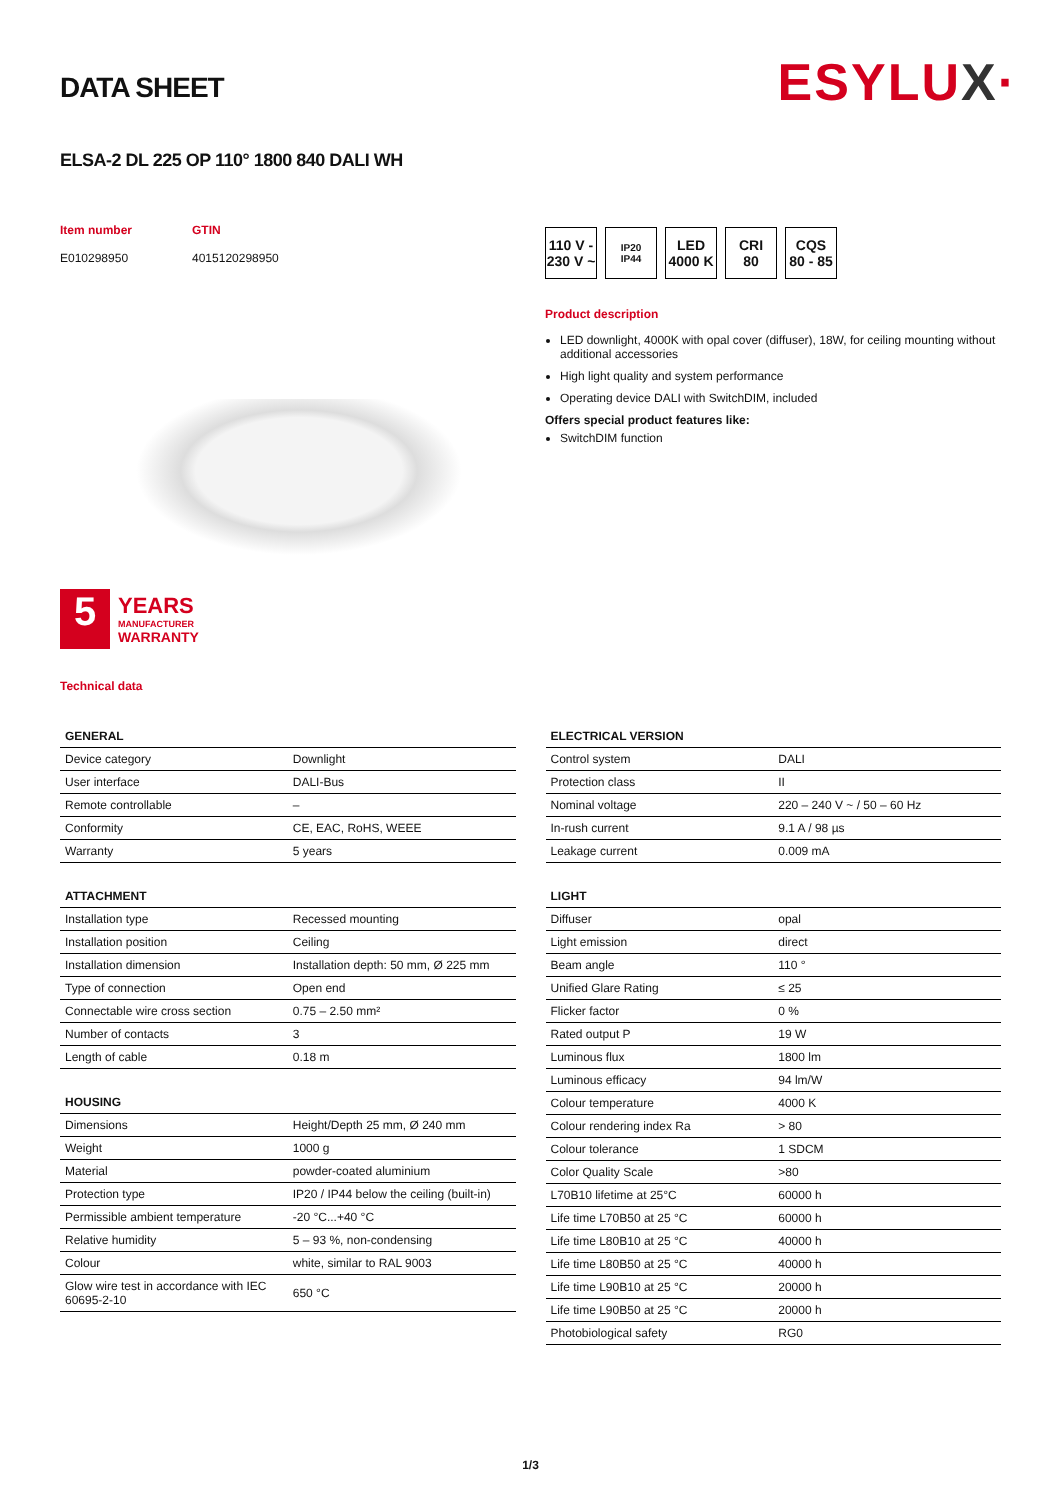ESYLUX·
DATA SHEET
ELSA-2 DL 225 OP 110° 1800 840 DALI WH
Item number
E010298950
GTIN
4015120298950
5
YEARS
MANUFACTURER
WARRANTY
Technical data
110 V -
230 V ~
IP20
IP44
LED
4000 K
CRI
80
CQS
80 - 85
Product description
LED downlight, 4000K with opal cover (diffuser), 18W, for ceiling mounting without additional accessories
High light quality and system performance
Operating device DALI with SwitchDIM, included
Offers special product features like:
SwitchDIM function
| GENERAL | |
| --- | --- |
| Device category | Downlight |
| User interface | DALI-Bus |
| Remote controllable | – |
| Conformity | CE, EAC, RoHS, WEEE |
| Warranty | 5 years |
| ATTACHMENT | |
| --- | --- |
| Installation type | Recessed mounting |
| Installation position | Ceiling |
| Installation dimension | Installation depth: 50 mm, Ø 225 mm |
| Type of connection | Open end |
| Connectable wire cross section | 0.75 – 2.50 mm² |
| Number of contacts | 3 |
| Length of cable | 0.18 m |
| HOUSING | |
| --- | --- |
| Dimensions | Height/Depth 25 mm, Ø 240 mm |
| Weight | 1000 g |
| Material | powder-coated aluminium |
| Protection type | IP20 / IP44 below the ceiling (built-in) |
| Permissible ambient temperature | -20 °C...+40 °C |
| Relative humidity | 5 – 93 %, non-condensing |
| Colour | white, similar to RAL 9003 |
| Glow wire test in accordance with IEC 60695-2-10 | 650 °C |
| ELECTRICAL VERSION | |
| --- | --- |
| Control system | DALI |
| Protection class | II |
| Nominal voltage | 220 – 240 V ~ / 50 – 60 Hz |
| In-rush current | 9.1 A / 98 µs |
| Leakage current | 0.009 mA |
| LIGHT | |
| --- | --- |
| Diffuser | opal |
| Light emission | direct |
| Beam angle | 110 ° |
| Unified Glare Rating | ≤ 25 |
| Flicker factor | 0 % |
| Rated output P | 19 W |
| Luminous flux | 1800 lm |
| Luminous efficacy | 94 lm/W |
| Colour temperature | 4000 K |
| Colour rendering index Ra | > 80 |
| Colour tolerance | 1 SDCM |
| Color Quality Scale | >80 |
| L70B10 lifetime at 25°C | 60000 h |
| Life time L70B50 at 25 °C | 60000 h |
| Life time L80B10 at 25 °C | 40000 h |
| Life time L80B50 at 25 °C | 40000 h |
| Life time L90B10 at 25 °C | 20000 h |
| Life time L90B50 at 25 °C | 20000 h |
| Photobiological safety | RG0 |
1/3